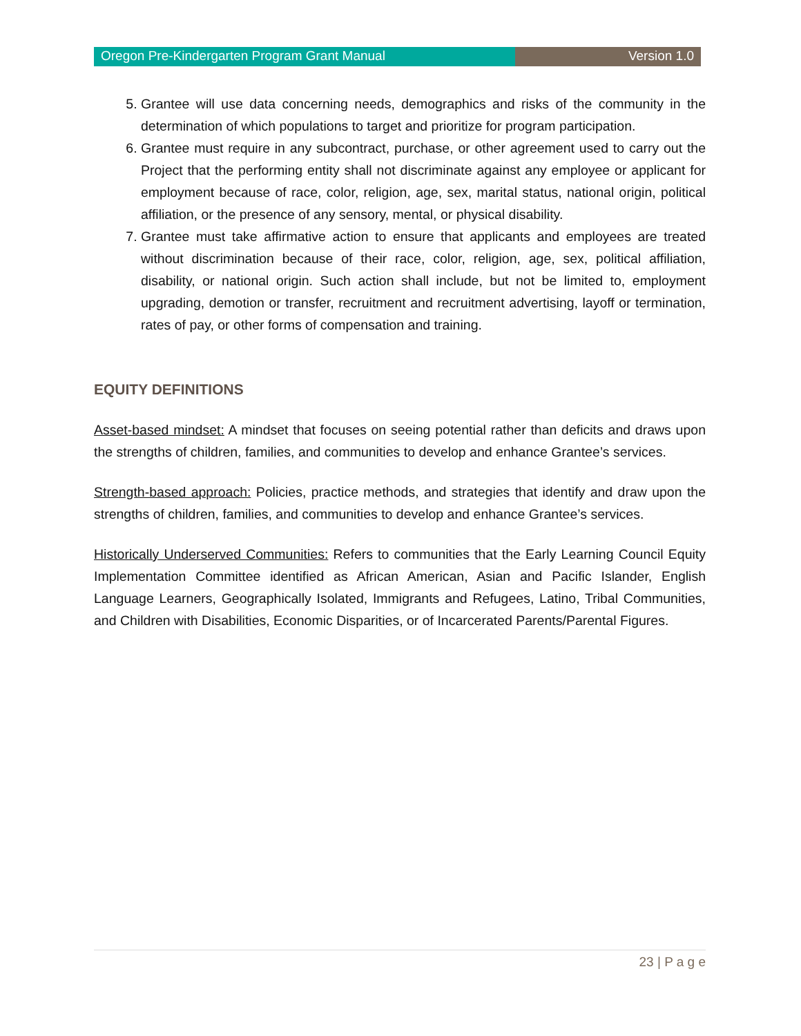Oregon Pre-Kindergarten Program Grant Manual
Version 1.0
5. Grantee will use data concerning needs, demographics and risks of the community in the determination of which populations to target and prioritize for program participation.
6. Grantee must require in any subcontract, purchase, or other agreement used to carry out the Project that the performing entity shall not discriminate against any employee or applicant for employment because of race, color, religion, age, sex, marital status, national origin, political affiliation, or the presence of any sensory, mental, or physical disability.
7. Grantee must take affirmative action to ensure that applicants and employees are treated without discrimination because of their race, color, religion, age, sex, political affiliation, disability, or national origin. Such action shall include, but not be limited to, employment upgrading, demotion or transfer, recruitment and recruitment advertising, layoff or termination, rates of pay, or other forms of compensation and training.
EQUITY DEFINITIONS
Asset-based mindset: A mindset that focuses on seeing potential rather than deficits and draws upon the strengths of children, families, and communities to develop and enhance Grantee’s services.
Strength-based approach: Policies, practice methods, and strategies that identify and draw upon the strengths of children, families, and communities to develop and enhance Grantee’s services.
Historically Underserved Communities: Refers to communities that the Early Learning Council Equity Implementation Committee identified as African American, Asian and Pacific Islander, English Language Learners, Geographically Isolated, Immigrants and Refugees, Latino, Tribal Communities, and Children with Disabilities, Economic Disparities, or of Incarcerated Parents/Parental Figures.
23 | P a g e